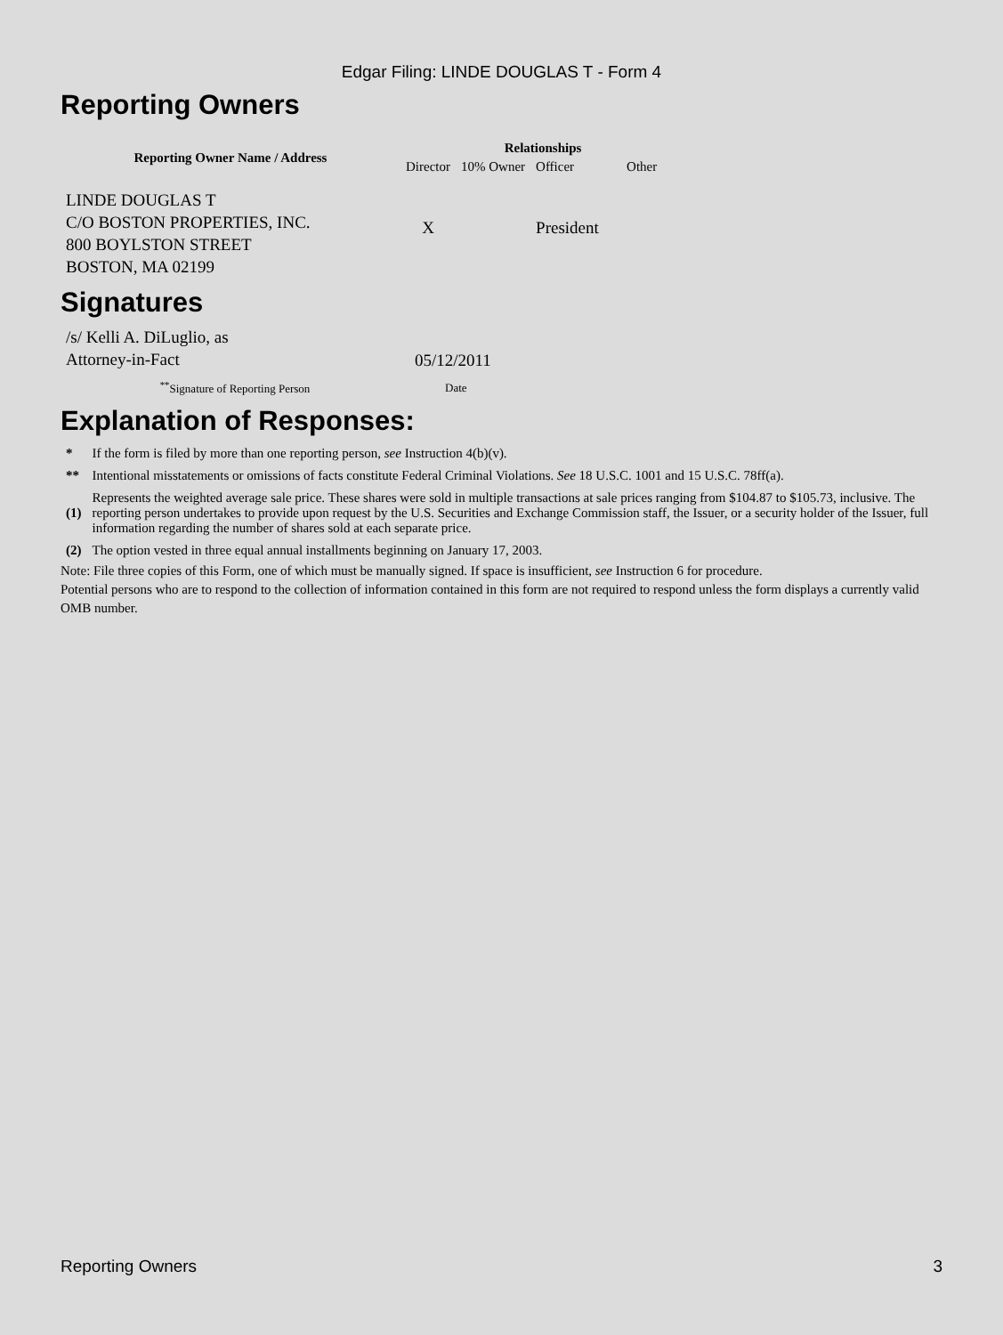Edgar Filing: LINDE DOUGLAS T - Form 4
Reporting Owners
| Reporting Owner Name / Address | Relationships | | | |
| --- | --- | --- | --- | --- |
| | Director | 10% Owner | Officer | Other |
| LINDE DOUGLAS T C/O BOSTON PROPERTIES, INC. 800 BOYLSTON STREET BOSTON, MA 02199 | X | | President | |
Signatures
| /s/ Kelli A. DiLuglio, as Attorney-in-Fact | 05/12/2011 |
| <sup>**</sup> Signature of Reporting Person | Date |
Explanation of Responses:
| * | If the form is filed by more than one reporting person, see Instruction 4(b)(v). |
| ** | Intentional misstatements or omissions of facts constitute Federal Criminal Violations. See 18 U.S.C. 1001 and 15 U.S.C. 78ff(a). |
| (1) | Represents the weighted average sale price. These shares were sold in multiple transactions at sale prices ranging from $104.87 to $105.73, inclusive. The reporting person undertakes to provide upon request by the U.S. Securities and Exchange Commission staff, the Issuer, or a security holder of the Issuer, full information regarding the number of shares sold at each separate price. |
| (2) | The option vested in three equal annual installments beginning on January 17, 2003. |
Note: File three copies of this Form, one of which must be manually signed. If space is insufficient, see Instruction 6 for procedure.
Potential persons who are to respond to the collection of information contained in this form are not required to respond unless the form displays a currently valid OMB number.
Reporting Owners 3